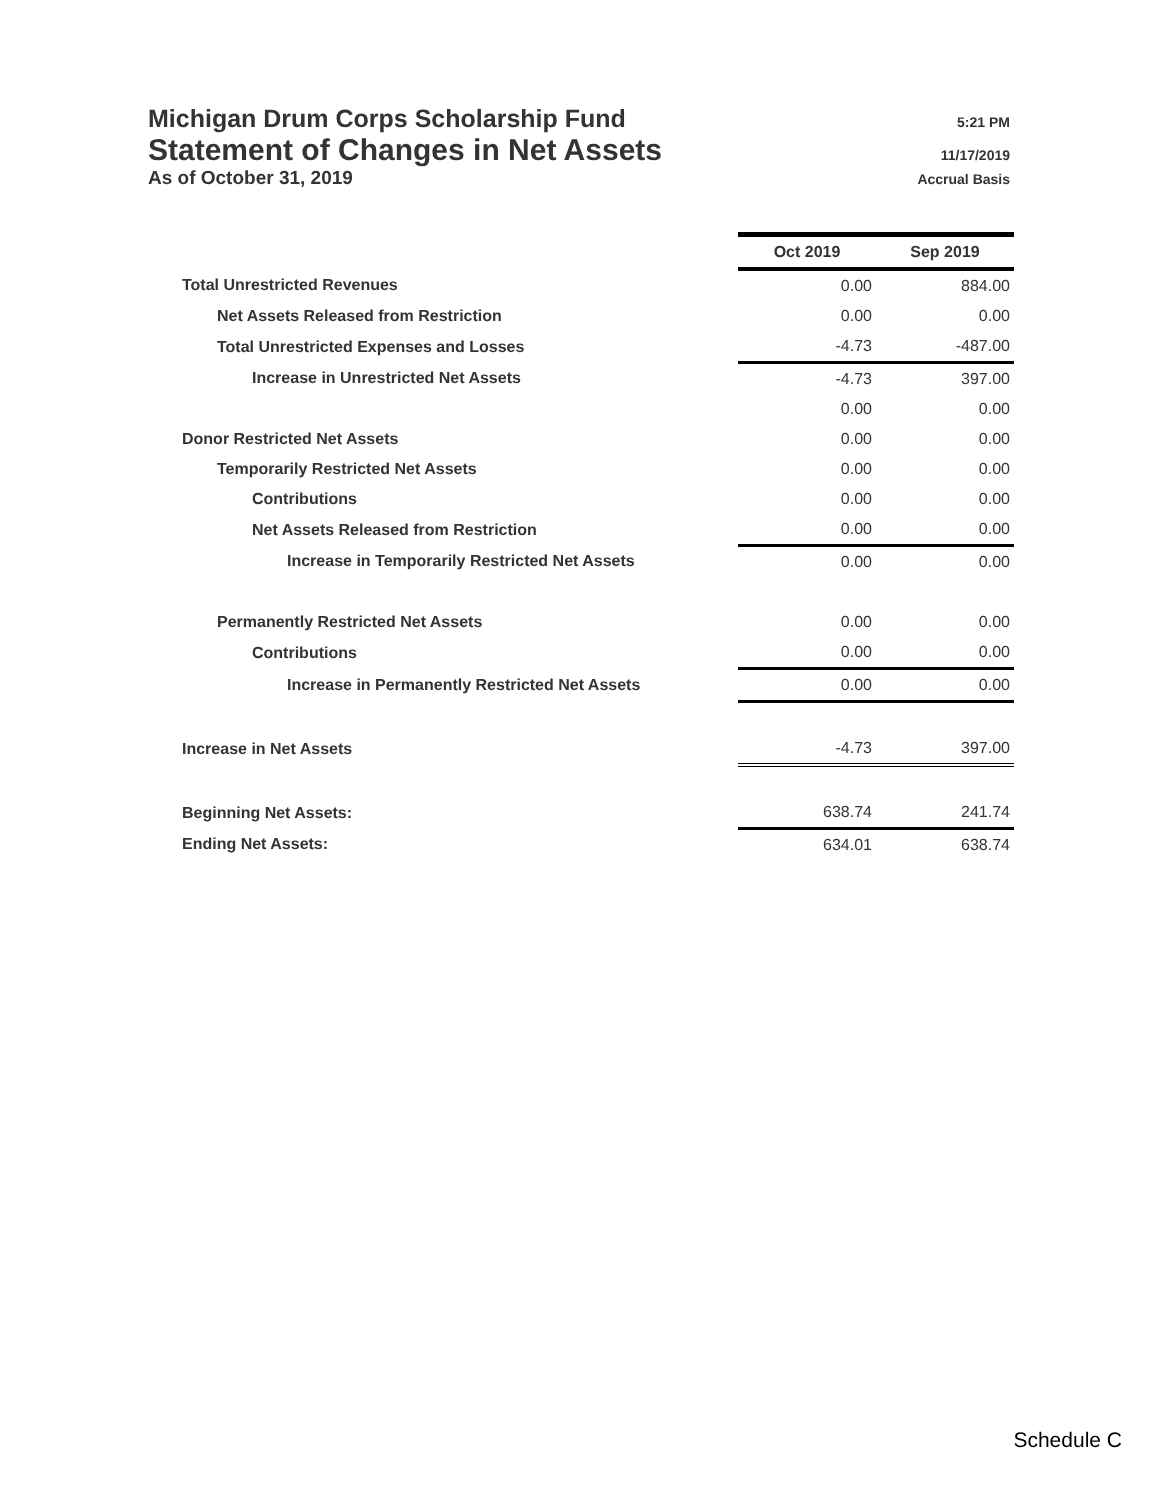Michigan Drum Corps Scholarship Fund 5:21 PM
Statement of Changes in Net Assets 11/17/2019
As of October 31, 2019 Accrual Basis
| | Oct 2019 | Sep 2019 |
| Total Unrestricted Revenues | 0.00 | 884.00 |
| Net Assets Released from Restriction | 0.00 | 0.00 |
| Total Unrestricted Expenses and Losses | -4.73 | -487.00 |
| Increase in Unrestricted Net Assets | -4.73 | 397.00 |
| | 0.00 | 0.00 |
| Donor Restricted Net Assets | 0.00 | 0.00 |
| Temporarily Restricted Net Assets | 0.00 | 0.00 |
| Contributions | 0.00 | 0.00 |
| Net Assets Released from Restriction | 0.00 | 0.00 |
| Increase in Temporarily Restricted Net Assets | 0.00 | 0.00 |
| Permanently Restricted Net Assets | 0.00 | 0.00 |
| Contributions | 0.00 | 0.00 |
| Increase in Permanently Restricted Net Assets | 0.00 | 0.00 |
| Increase in Net Assets | -4.73 | 397.00 |
| Beginning Net Assets: | 638.74 | 241.74 |
| Ending Net Assets: | 634.01 | 638.74 |
Schedule C